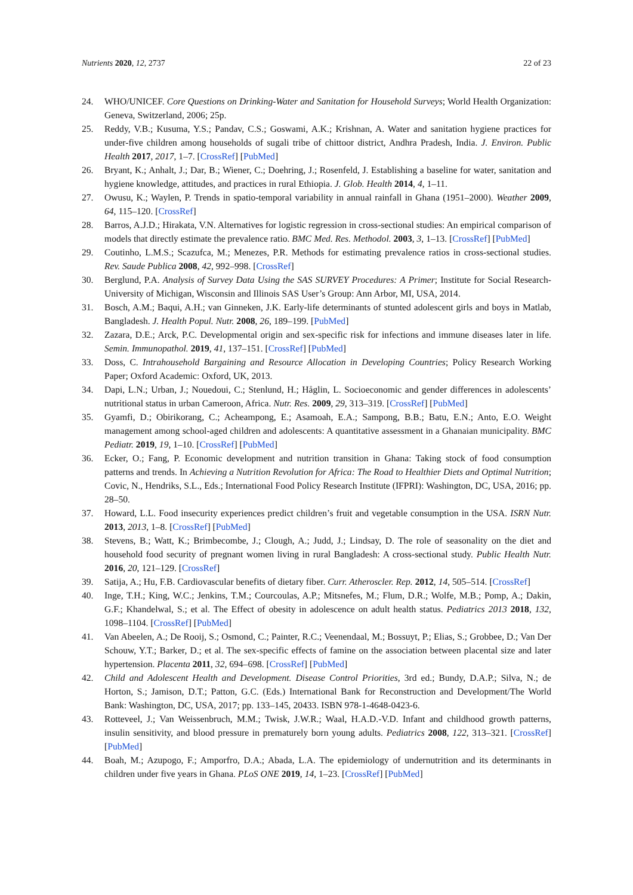Nutrients 2020, 12, 2737 22 of 23
24. WHO/UNICEF. Core Questions on Drinking-Water and Sanitation for Household Surveys; World Health Organization: Geneva, Switzerland, 2006; 25p.
25. Reddy, V.B.; Kusuma, Y.S.; Pandav, C.S.; Goswami, A.K.; Krishnan, A. Water and sanitation hygiene practices for under-five children among households of sugali tribe of chittoor district, Andhra Pradesh, India. J. Environ. Public Health 2017, 2017, 1–7. [CrossRef] [PubMed]
26. Bryant, K.; Anhalt, J.; Dar, B.; Wiener, C.; Doehring, J.; Rosenfeld, J. Establishing a baseline for water, sanitation and hygiene knowledge, attitudes, and practices in rural Ethiopia. J. Glob. Health 2014, 4, 1–11.
27. Owusu, K.; Waylen, P. Trends in spatio-temporal variability in annual rainfall in Ghana (1951–2000). Weather 2009, 64, 115–120. [CrossRef]
28. Barros, A.J.D.; Hirakata, V.N. Alternatives for logistic regression in cross-sectional studies: An empirical comparison of models that directly estimate the prevalence ratio. BMC Med. Res. Methodol. 2003, 3, 1–13. [CrossRef] [PubMed]
29. Coutinho, L.M.S.; Scazufca, M.; Menezes, P.R. Methods for estimating prevalence ratios in cross-sectional studies. Rev. Saude Publica 2008, 42, 992–998. [CrossRef]
30. Berglund, P.A. Analysis of Survey Data Using the SAS SURVEY Procedures: A Primer; Institute for Social Research-University of Michigan, Wisconsin and Illinois SAS User’s Group: Ann Arbor, MI, USA, 2014.
31. Bosch, A.M.; Baqui, A.H.; van Ginneken, J.K. Early-life determinants of stunted adolescent girls and boys in Matlab, Bangladesh. J. Health Popul. Nutr. 2008, 26, 189–199. [PubMed]
32. Zazara, D.E.; Arck, P.C. Developmental origin and sex-specific risk for infections and immune diseases later in life. Semin. Immunopathol. 2019, 41, 137–151. [CrossRef] [PubMed]
33. Doss, C. Intrahousehold Bargaining and Resource Allocation in Developing Countries; Policy Research Working Paper; Oxford Academic: Oxford, UK, 2013.
34. Dapi, L.N.; Urban, J.; Nouedoui, C.; Stenlund, H.; Håglin, L. Socioeconomic and gender differences in adolescents’ nutritional status in urban Cameroon, Africa. Nutr. Res. 2009, 29, 313–319. [CrossRef] [PubMed]
35. Gyamfi, D.; Obirikorang, C.; Acheampong, E.; Asamoah, E.A.; Sampong, B.B.; Batu, E.N.; Anto, E.O. Weight management among school-aged children and adolescents: A quantitative assessment in a Ghanaian municipality. BMC Pediatr. 2019, 19, 1–10. [CrossRef] [PubMed]
36. Ecker, O.; Fang, P. Economic development and nutrition transition in Ghana: Taking stock of food consumption patterns and trends. In Achieving a Nutrition Revolution for Africa: The Road to Healthier Diets and Optimal Nutrition; Covic, N., Hendriks, S.L., Eds.; International Food Policy Research Institute (IFPRI): Washington, DC, USA, 2016; pp. 28–50.
37. Howard, L.L. Food insecurity experiences predict children’s fruit and vegetable consumption in the USA. ISRN Nutr. 2013, 2013, 1–8. [CrossRef] [PubMed]
38. Stevens, B.; Watt, K.; Brimbecombe, J.; Clough, A.; Judd, J.; Lindsay, D. The role of seasonality on the diet and household food security of pregnant women living in rural Bangladesh: A cross-sectional study. Public Health Nutr. 2016, 20, 121–129. [CrossRef]
39. Satija, A.; Hu, F.B. Cardiovascular benefits of dietary fiber. Curr. Atheroscler. Rep. 2012, 14, 505–514. [CrossRef]
40. Inge, T.H.; King, W.C.; Jenkins, T.M.; Courcoulas, A.P.; Mitsnefes, M.; Flum, D.R.; Wolfe, M.B.; Pomp, A.; Dakin, G.F.; Khandelwal, S.; et al. The Effect of obesity in adolescence on adult health status. Pediatrics 2013 2018, 132, 1098–1104. [CrossRef] [PubMed]
41. Van Abeelen, A.; De Rooij, S.; Osmond, C.; Painter, R.C.; Veenendaal, M.; Bossuyt, P.; Elias, S.; Grobbee, D.; Van Der Schouw, Y.T.; Barker, D.; et al. The sex-specific effects of famine on the association between placental size and later hypertension. Placenta 2011, 32, 694–698. [CrossRef] [PubMed]
42. Child and Adolescent Health and Development. Disease Control Priorities, 3rd ed.; Bundy, D.A.P.; Silva, N.; de Horton, S.; Jamison, D.T.; Patton, G.C. (Eds.) International Bank for Reconstruction and Development/The World Bank: Washington, DC, USA, 2017; pp. 133–145, 20433. ISBN 978-1-4648-0423-6.
43. Rotteveel, J.; Van Weissenbruch, M.M.; Twisk, J.W.R.; Waal, H.A.D.-V.D. Infant and childhood growth patterns, insulin sensitivity, and blood pressure in prematurely born young adults. Pediatrics 2008, 122, 313–321. [CrossRef] [PubMed]
44. Boah, M.; Azupogo, F.; Amporfro, D.A.; Abada, L.A. The epidemiology of undernutrition and its determinants in children under five years in Ghana. PLoS ONE 2019, 14, 1–23. [CrossRef] [PubMed]